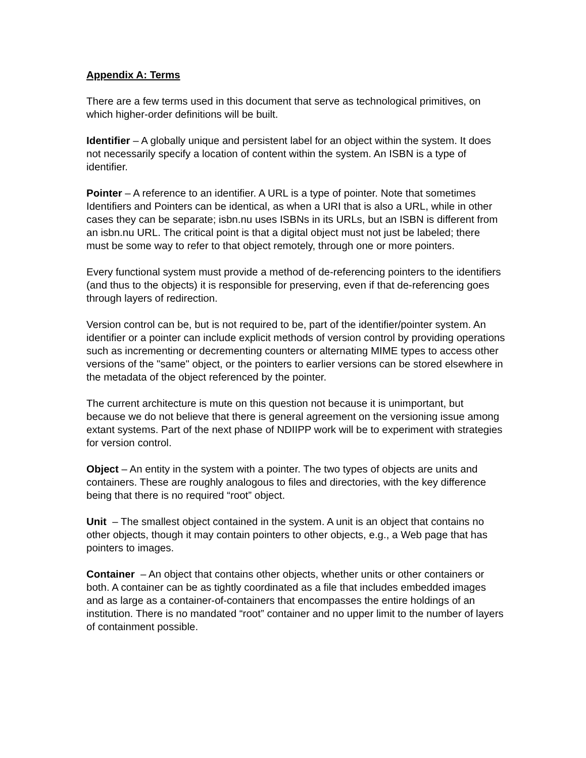Appendix A: Terms
There are a few terms used in this document that serve as technological primitives, on which higher-order definitions will be built.
Identifier – A globally unique and persistent label for an object within the system. It does not necessarily specify a location of content within the system. An ISBN is a type of identifier.
Pointer – A reference to an identifier. A URL is a type of pointer. Note that sometimes Identifiers and Pointers can be identical, as when a URI that is also a URL, while in other cases they can be separate; isbn.nu uses ISBNs in its URLs, but an ISBN is different from an isbn.nu URL. The critical point is that a digital object must not just be labeled; there must be some way to refer to that object remotely, through one or more pointers.
Every functional system must provide a method of de-referencing pointers to the identifiers (and thus to the objects) it is responsible for preserving, even if that de-referencing goes through layers of redirection.
Version control can be, but is not required to be, part of the identifier/pointer system. An identifier or a pointer can include explicit methods of version control by providing operations such as incrementing or decrementing counters or alternating MIME types to access other versions of the "same" object, or the pointers to earlier versions can be stored elsewhere in the metadata of the object referenced by the pointer.
The current architecture is mute on this question not because it is unimportant, but because we do not believe that there is general agreement on the versioning issue among extant systems. Part of the next phase of NDIIPP work will be to experiment with strategies for version control.
Object – An entity in the system with a pointer. The two types of objects are units and containers. These are roughly analogous to files and directories, with the key difference being that there is no required “root” object.
Unit – The smallest object contained in the system. A unit is an object that contains no other objects, though it may contain pointers to other objects, e.g., a Web page that has pointers to images.
Container – An object that contains other objects, whether units or other containers or both. A container can be as tightly coordinated as a file that includes embedded images and as large as a container-of-containers that encompasses the entire holdings of an institution. There is no mandated “root” container and no upper limit to the number of layers of containment possible.